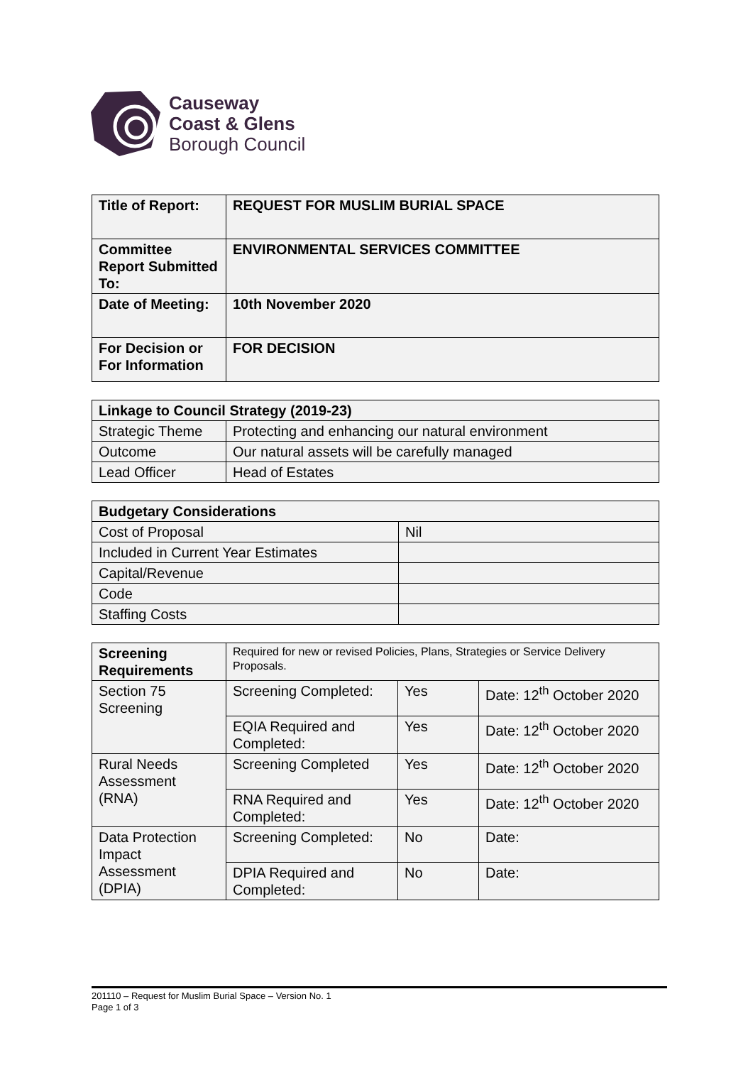Causeway
Coast & Glens
Borough Council
| Title of Report: | REQUEST FOR MUSLIM BURIAL SPACE |
| Committee Report Submitted To: | ENVIRONMENTAL SERVICES COMMITTEE |
| Date of Meeting: | 10th November 2020 |
| For Decision or For Information | FOR DECISION |
| Linkage to Council Strategy (2019-23) | |
| Strategic Theme | Protecting and enhancing our natural environment |
| Outcome | Our natural assets will be carefully managed |
| Lead Officer | Head of Estates |
| Budgetary Considerations | |
| Cost of Proposal | Nil |
| Included in Current Year Estimates | |
| Capital/Revenue | |
| Code | |
| Staffing Costs | |
| Screening Requirements | Required for new or revised Policies, Plans, Strategies or Service Delivery Proposals. | | |
| Section 75 Screening | Screening Completed: | Yes | Date: 12<sup>th</sup> October 2020 |
| | EQIA Required and Completed: | Yes | Date: 12<sup>th</sup> October 2020 |
| Rural Needs Assessment (RNA) | Screening Completed | Yes | Date: 12<sup>th</sup> October 2020 |
| | RNA Required and Completed: | Yes | Date: 12<sup>th</sup> October 2020 |
| Data Protection Impact Assessment (DPIA) | Screening Completed: | No | Date: |
| | DPIA Required and Completed: | No | Date: |
201110 – Request for Muslim Burial Space – Version No. 1
Page 1 of 3